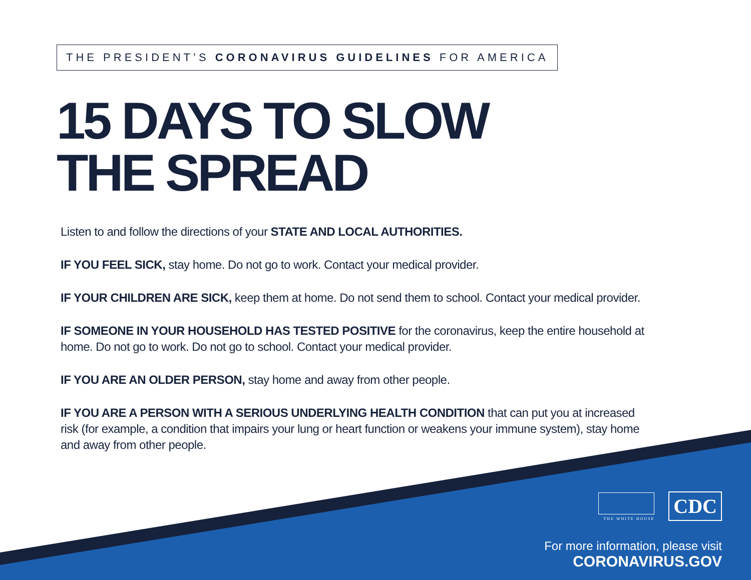THE PRESIDENT’S CORONAVIRUS GUIDELINES FOR AMERICA
15 DAYS TO SLOW
THE SPREAD
Listen to and follow the directions of your STATE AND LOCAL AUTHORITIES.
IF YOU FEEL SICK, stay home. Do not go to work. Contact your medical provider.
IF YOUR CHILDREN ARE SICK, keep them at home. Do not send them to school. Contact your medical provider.
IF SOMEONE IN YOUR HOUSEHOLD HAS TESTED POSITIVE for the coronavirus, keep the entire household at home. Do not go to work. Do not go to school. Contact your medical provider.
IF YOU ARE AN OLDER PERSON, stay home and away from other people.
IF YOU ARE A PERSON WITH A SERIOUS UNDERLYING HEALTH CONDITION that can put you at increased risk (for example, a condition that impairs your lung or heart function or weakens your immune system), stay home and away from other people.
THE WHITE HOUSE
CDC
For more information, please visit
CORONAVIRUS.GOV